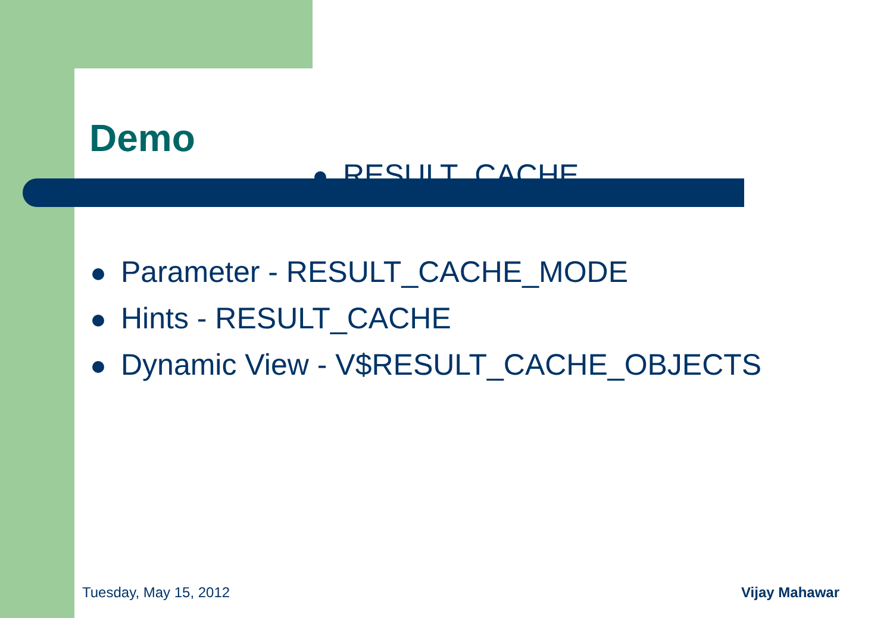Demo
RESULT_CACHE
Parameter - RESULT_CACHE_MODE
Hints - RESULT_CACHE
Dynamic View - V$RESULT_CACHE_OBJECTS
Tuesday, May 15, 2012 Vijay Mahawar